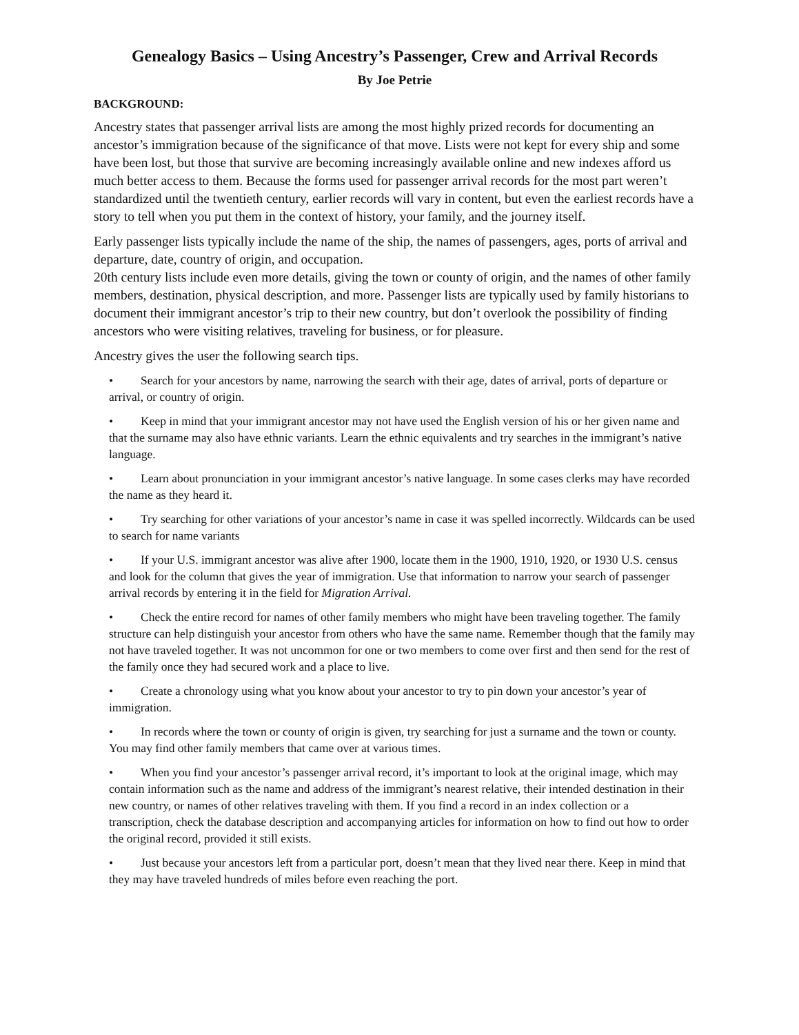Genealogy Basics – Using Ancestry’s Passenger, Crew and Arrival Records
By Joe Petrie
BACKGROUND:
Ancestry states that passenger arrival lists are among the most highly prized records for documenting an ancestor’s immigration because of the significance of that move. Lists were not kept for every ship and some have been lost, but those that survive are becoming increasingly available online and new indexes afford us much better access to them. Because the forms used for passenger arrival records for the most part weren’t standardized until the twentieth century, earlier records will vary in content, but even the earliest records have a story to tell when you put them in the context of history, your family, and the journey itself.
Early passenger lists typically include the name of the ship, the names of passengers, ages, ports of arrival and departure, date, country of origin, and occupation.
20th century lists include even more details, giving the town or county of origin, and the names of other family members, destination, physical description, and more. Passenger lists are typically used by family historians to document their immigrant ancestor’s trip to their new country, but don’t overlook the possibility of finding ancestors who were visiting relatives, traveling for business, or for pleasure.
Ancestry gives the user the following search tips.
• Search for your ancestors by name, narrowing the search with their age, dates of arrival, ports of departure or arrival, or country of origin.
• Keep in mind that your immigrant ancestor may not have used the English version of his or her given name and that the surname may also have ethnic variants. Learn the ethnic equivalents and try searches in the immigrant’s native language.
• Learn about pronunciation in your immigrant ancestor’s native language. In some cases clerks may have recorded the name as they heard it.
• Try searching for other variations of your ancestor’s name in case it was spelled incorrectly. Wildcards can be used to search for name variants
• If your U.S. immigrant ancestor was alive after 1900, locate them in the 1900, 1910, 1920, or 1930 U.S. census and look for the column that gives the year of immigration. Use that information to narrow your search of passenger arrival records by entering it in the field for Migration Arrival.
• Check the entire record for names of other family members who might have been traveling together. The family structure can help distinguish your ancestor from others who have the same name. Remember though that the family may not have traveled together. It was not uncommon for one or two members to come over first and then send for the rest of the family once they had secured work and a place to live.
• Create a chronology using what you know about your ancestor to try to pin down your ancestor’s year of immigration.
• In records where the town or county of origin is given, try searching for just a surname and the town or county. You may find other family members that came over at various times.
• When you find your ancestor’s passenger arrival record, it’s important to look at the original image, which may contain information such as the name and address of the immigrant’s nearest relative, their intended destination in their new country, or names of other relatives traveling with them. If you find a record in an index collection or a transcription, check the database description and accompanying articles for information on how to find out how to order the original record, provided it still exists.
• Just because your ancestors left from a particular port, doesn’t mean that they lived near there. Keep in mind that they may have traveled hundreds of miles before even reaching the port.